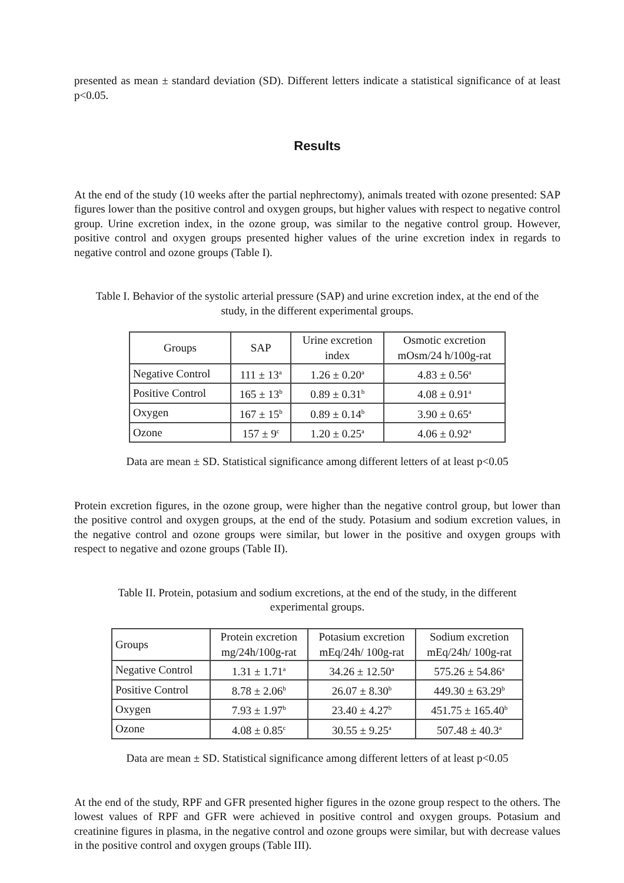presented as mean ± standard deviation (SD). Different letters indicate a statistical significance of at least p<0.05.
Results
At the end of the study (10 weeks after the partial nephrectomy), animals treated with ozone presented: SAP figures lower than the positive control and oxygen groups, but higher values with respect to negative control group. Urine excretion index, in the ozone group, was similar to the negative control group. However, positive control and oxygen groups presented higher values of the urine excretion index in regards to negative control and ozone groups (Table I).
Table I. Behavior of the systolic arterial pressure (SAP) and urine excretion index, at the end of the study, in the different experimental groups.
| Groups | SAP | Urine excretion index | Osmotic excretion mOsm/24 h/100g-rat |
| --- | --- | --- | --- |
| Negative Control | 111 ± 13<sup>a</sup> | 1.26 ± 0.20<sup>a</sup> | 4.83 ± 0.56<sup>a</sup> |
| Positive Control | 165 ± 13<sup>b</sup> | 0.89 ± 0.31<sup>b</sup> | 4.08 ± 0.91<sup>a</sup> |
| Oxygen | 167 ± 15<sup>b</sup> | 0.89 ± 0.14<sup>b</sup> | 3.90 ± 0.65<sup>a</sup> |
| Ozone | 157 ± 9<sup>c</sup> | 1.20 ± 0.25<sup>a</sup> | 4.06 ± 0.92<sup>a</sup> |
Data are mean ± SD. Statistical significance among different letters of at least p<0.05
Protein excretion figures, in the ozone group, were higher than the negative control group, but lower than the positive control and oxygen groups, at the end of the study. Potasium and sodium excretion values, in the negative control and ozone groups were similar, but lower in the positive and oxygen groups with respect to negative and ozone groups (Table II).
Table II. Protein, potasium and sodium excretions, at the end of the study, in the different experimental groups.
| Groups | Protein excretion mg/24h/100g-rat | Potasium excretion mEq/24h/ 100g-rat | Sodium excretion mEq/24h/ 100g-rat |
| --- | --- | --- | --- |
| Negative Control | 1.31 ± 1.71<sup>a</sup> | 34.26 ± 12.50<sup>a</sup> | 575.26 ± 54.86<sup>a</sup> |
| Positive Control | 8.78 ± 2.06<sup>b</sup> | 26.07 ± 8.30<sup>b</sup> | 449.30 ± 63.29<sup>b</sup> |
| Oxygen | 7.93 ± 1.97<sup>b</sup> | 23.40 ± 4.27<sup>b</sup> | 451.75 ± 165.40<sup>b</sup> |
| Ozone | 4.08 ± 0.85<sup>c</sup> | 30.55 ± 9.25<sup>a</sup> | 507.48 ± 40.3<sup>a</sup> |
Data are mean ± SD. Statistical significance among different letters of at least p<0.05
At the end of the study, RPF and GFR presented higher figures in the ozone group respect to the others. The lowest values of RPF and GFR were achieved in positive control and oxygen groups. Potasium and creatinine figures in plasma, in the negative control and ozone groups were similar, but with decrease values in the positive control and oxygen groups (Table III).